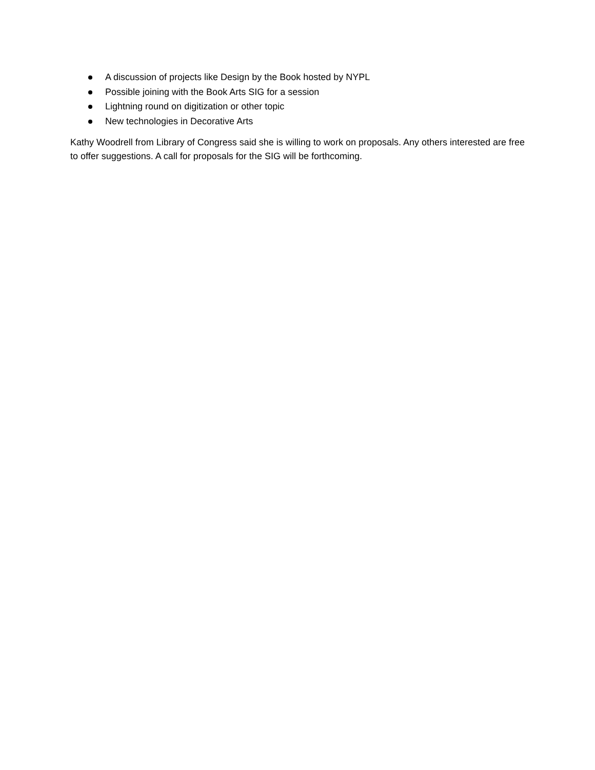A discussion of projects like Design by the Book hosted by NYPL
Possible joining with the Book Arts SIG for a session
Lightning round on digitization or other topic
New technologies in Decorative Arts
Kathy Woodrell from Library of Congress said she is willing to work on proposals. Any others interested are free to offer suggestions. A call for proposals for the SIG will be forthcoming.